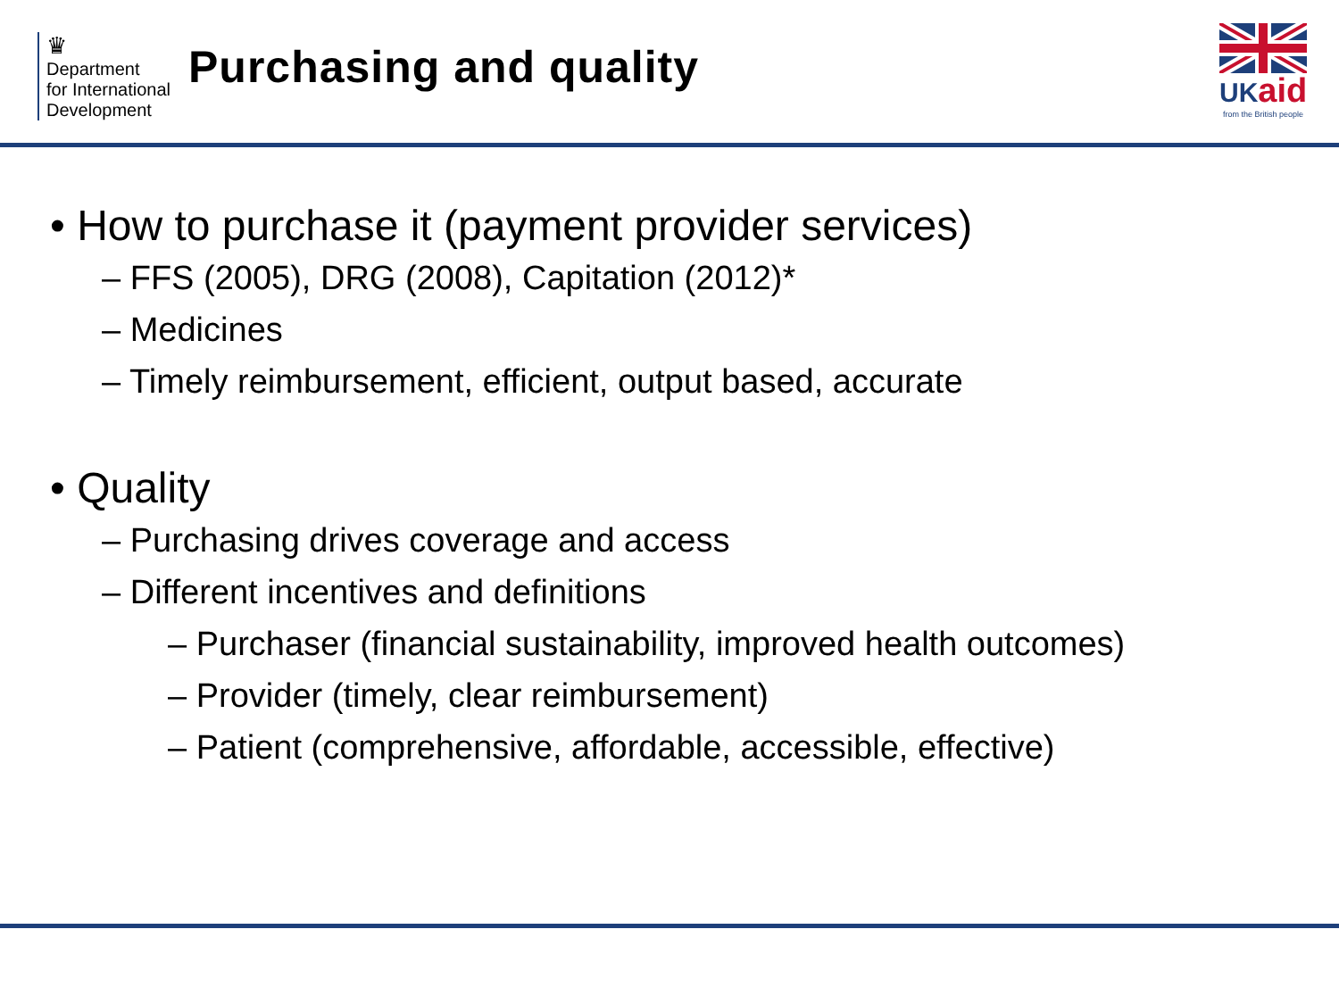♛
Department
for International
Development
Purchasing and quality
UKaid
from the British people
• How to purchase it (payment provider services)
– FFS (2005), DRG (2008), Capitation (2012)*
– Medicines
– Timely reimbursement, efficient, output based, accurate
• Quality
– Purchasing drives coverage and access
– Different incentives and definitions
– Purchaser (financial sustainability, improved health outcomes)
– Provider (timely, clear reimbursement)
– Patient (comprehensive, affordable, accessible, effective)